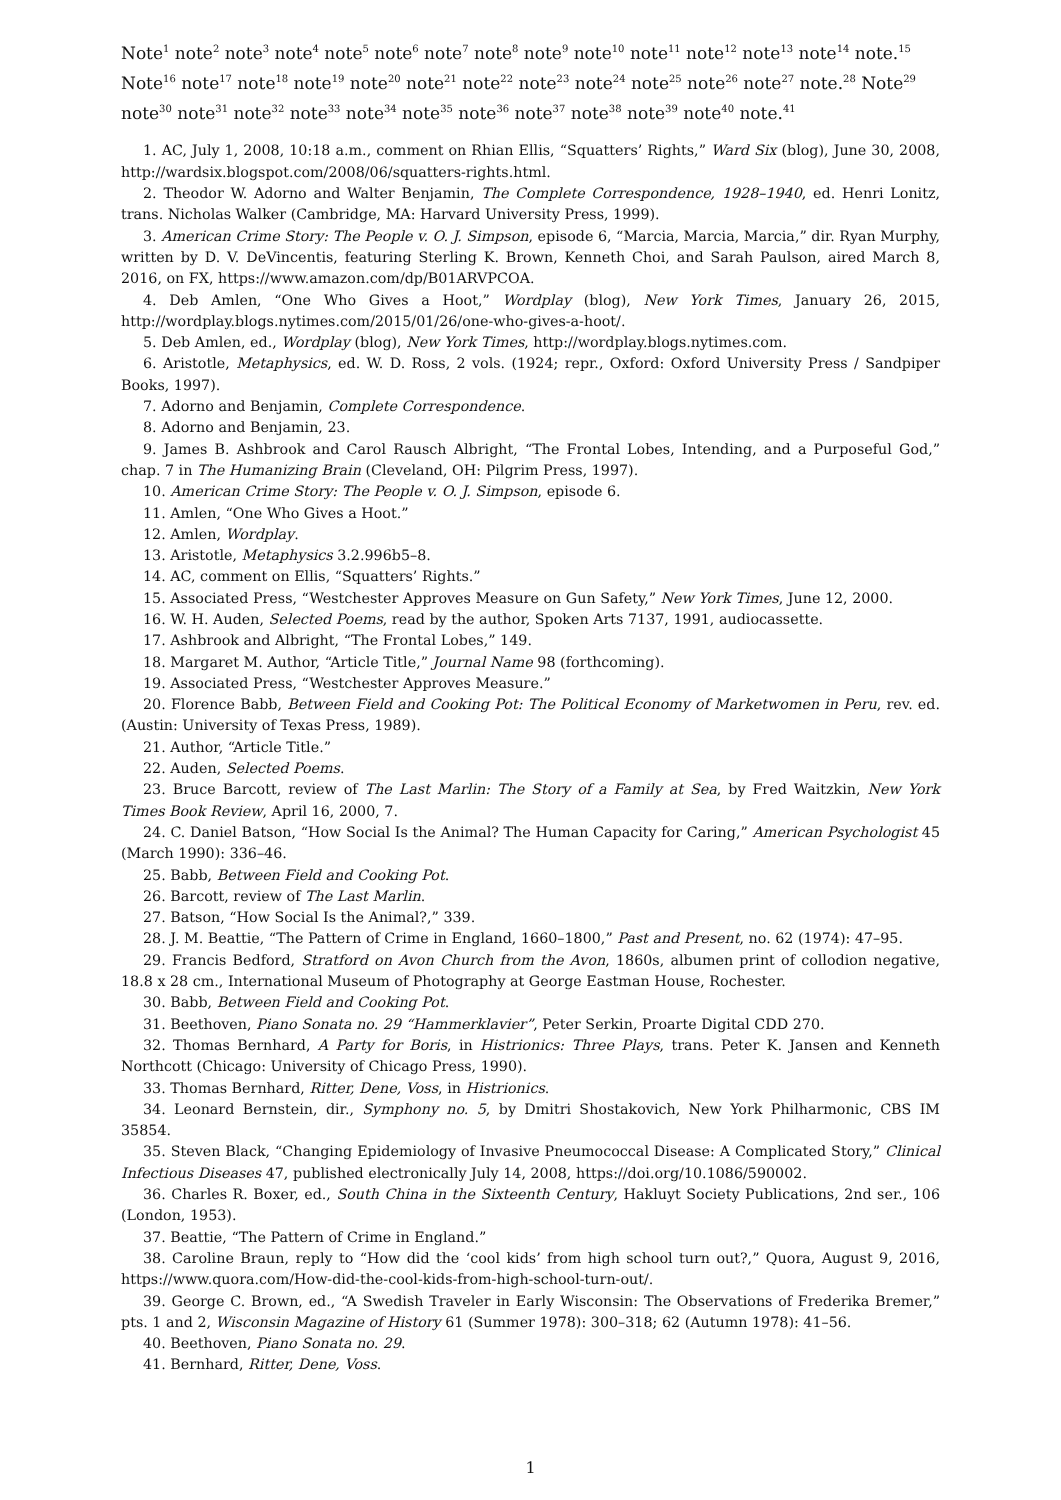Note<sup>1</sup> note<sup>2</sup> note<sup>3</sup> note<sup>4</sup> note<sup>5</sup> note<sup>6</sup> note<sup>7</sup> note<sup>8</sup> note<sup>9</sup> note<sup>10</sup> note<sup>11</sup> note<sup>12</sup> note<sup>13</sup> note<sup>14</sup> note.<sup>15</sup> Note<sup>16</sup> note<sup>17</sup> note<sup>18</sup> note<sup>19</sup> note<sup>20</sup> note<sup>21</sup> note<sup>22</sup> note<sup>23</sup> note<sup>24</sup> note<sup>25</sup> note<sup>26</sup> note<sup>27</sup> note.<sup>28</sup> Note<sup>29</sup> note<sup>30</sup> note<sup>31</sup> note<sup>32</sup> note<sup>33</sup> note<sup>34</sup> note<sup>35</sup> note<sup>36</sup> note<sup>37</sup> note<sup>38</sup> note<sup>39</sup> note<sup>40</sup> note.<sup>41</sup>
1. AC, July 1, 2008, 10:18 a.m., comment on Rhian Ellis, “Squatters’ Rights,” Ward Six (blog), June 30, 2008, http://wardsix.blogspot.com/2008/06/squatters-rights.html.
2. Theodor W. Adorno and Walter Benjamin, The Complete Correspondence, 1928–1940, ed. Henri Lonitz, trans. Nicholas Walker (Cambridge, MA: Harvard University Press, 1999).
3. American Crime Story: The People v. O. J. Simpson, episode 6, “Marcia, Marcia, Marcia,” dir. Ryan Murphy, written by D. V. DeVincentis, featuring Sterling K. Brown, Kenneth Choi, and Sarah Paulson, aired March 8, 2016, on FX, https://www.amazon.com/dp/B01ARVPCOA.
4. Deb Amlen, “One Who Gives a Hoot,” Wordplay (blog), New York Times, January 26, 2015, http://wordplay.blogs.nytimes.com/2015/01/26/one-who-gives-a-hoot/.
5. Deb Amlen, ed., Wordplay (blog), New York Times, http://wordplay.blogs.nytimes.com.
6. Aristotle, Metaphysics, ed. W. D. Ross, 2 vols. (1924; repr., Oxford: Oxford University Press / Sandpiper Books, 1997).
7. Adorno and Benjamin, Complete Correspondence.
8. Adorno and Benjamin, 23.
9. James B. Ashbrook and Carol Rausch Albright, “The Frontal Lobes, Intending, and a Purposeful God,” chap. 7 in The Humanizing Brain (Cleveland, OH: Pilgrim Press, 1997).
10. American Crime Story: The People v. O. J. Simpson, episode 6.
11. Amlen, “One Who Gives a Hoot.”
12. Amlen, Wordplay.
13. Aristotle, Metaphysics 3.2.996b5–8.
14. AC, comment on Ellis, “Squatters’ Rights.”
15. Associated Press, “Westchester Approves Measure on Gun Safety,” New York Times, June 12, 2000.
16. W. H. Auden, Selected Poems, read by the author, Spoken Arts 7137, 1991, audiocassette.
17. Ashbrook and Albright, “The Frontal Lobes,” 149.
18. Margaret M. Author, “Article Title,” Journal Name 98 (forthcoming).
19. Associated Press, “Westchester Approves Measure.”
20. Florence Babb, Between Field and Cooking Pot: The Political Economy of Marketwomen in Peru, rev. ed. (Austin: University of Texas Press, 1989).
21. Author, “Article Title.”
22. Auden, Selected Poems.
23. Bruce Barcott, review of The Last Marlin: The Story of a Family at Sea, by Fred Waitzkin, New York Times Book Review, April 16, 2000, 7.
24. C. Daniel Batson, “How Social Is the Animal? The Human Capacity for Caring,” American Psychologist 45 (March 1990): 336–46.
25. Babb, Between Field and Cooking Pot.
26. Barcott, review of The Last Marlin.
27. Batson, “How Social Is the Animal?,” 339.
28. J. M. Beattie, “The Pattern of Crime in England, 1660–1800,” Past and Present, no. 62 (1974): 47–95.
29. Francis Bedford, Stratford on Avon Church from the Avon, 1860s, albumen print of collodion negative, 18.8 x 28 cm., International Museum of Photography at George Eastman House, Rochester.
30. Babb, Between Field and Cooking Pot.
31. Beethoven, Piano Sonata no. 29 “Hammerklavier”, Peter Serkin, Proarte Digital CDD 270.
32. Thomas Bernhard, A Party for Boris, in Histrionics: Three Plays, trans. Peter K. Jansen and Kenneth Northcott (Chicago: University of Chicago Press, 1990).
33. Thomas Bernhard, Ritter, Dene, Voss, in Histrionics.
34. Leonard Bernstein, dir., Symphony no. 5, by Dmitri Shostakovich, New York Philharmonic, CBS IM 35854.
35. Steven Black, “Changing Epidemiology of Invasive Pneumococcal Disease: A Complicated Story,” Clinical Infectious Diseases 47, published electronically July 14, 2008, https://doi.org/10.1086/590002.
36. Charles R. Boxer, ed., South China in the Sixteenth Century, Hakluyt Society Publications, 2nd ser., 106 (London, 1953).
37. Beattie, “The Pattern of Crime in England.”
38. Caroline Braun, reply to “How did the ‘cool kids’ from high school turn out?,” Quora, August 9, 2016, https://www.quora.com/How-did-the-cool-kids-from-high-school-turn-out/.
39. George C. Brown, ed., “A Swedish Traveler in Early Wisconsin: The Observations of Frederika Bremer,” pts. 1 and 2, Wisconsin Magazine of History 61 (Summer 1978): 300–318; 62 (Autumn 1978): 41–56.
40. Beethoven, Piano Sonata no. 29.
41. Bernhard, Ritter, Dene, Voss.
1